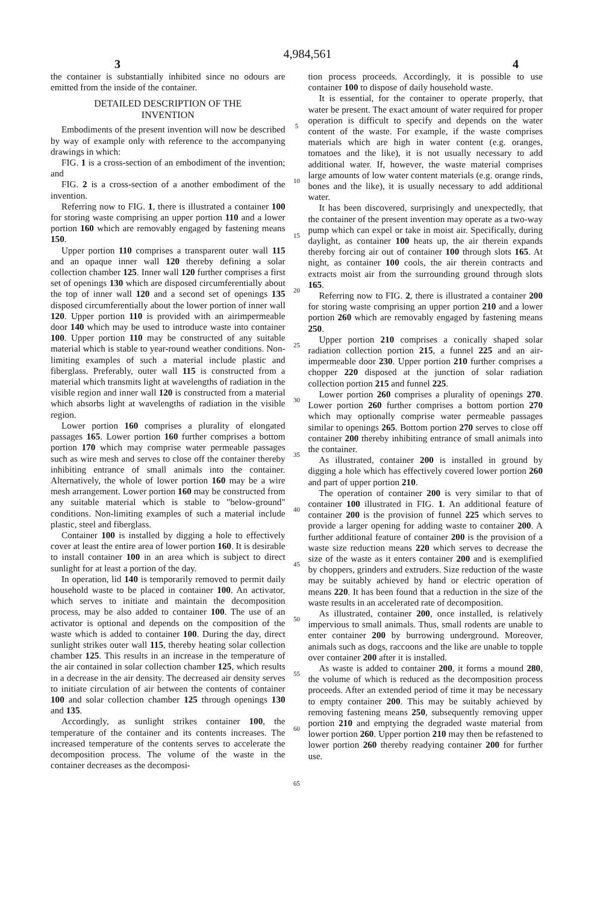4,984,561
3 4
the container is substantially inhibited since no odours are emitted from the inside of the container.
DETAILED DESCRIPTION OF THE
INVENTION
Embodiments of the present invention will now be described by way of example only with reference to the accompanying drawings in which:
FIG. 1 is a cross-section of an embodiment of the invention; and
FIG. 2 is a cross-section of a another embodiment of the invention.
Referring now to FIG. 1, there is illustrated a container 100 for storing waste comprising an upper portion 110 and a lower portion 160 which are removably engaged by fastening means 150.
Upper portion 110 comprises a transparent outer wall 115 and an opaque inner wall 120 thereby defining a solar collection chamber 125. Inner wall 120 further comprises a first set of openings 130 which are disposed circumferentially about the top of inner wall 120 and a second set of openings 135 disposed circumferentially about the lower portion of inner wall 120. Upper portion 110 is provided with an airimpermeable door 140 which may be used to introduce waste into container 100. Upper portion 110 may be constructed of any suitable material which is stable to year-round weather conditions. Non-limiting examples of such a material include plastic and fiberglass. Preferably, outer wall 115 is constructed from a material which transmits light at wavelengths of radiation in the visible region and inner wall 120 is constructed from a material which absorbs light at wavelengths of radiation in the visible region.
Lower portion 160 comprises a plurality of elongated passages 165. Lower portion 160 further comprises a bottom portion 170 which may comprise water permeable passages such as wire mesh and serves to close off the container thereby inhibiting entrance of small animals into the container. Alternatively, the whole of lower portion 160 may be a wire mesh arrangement. Lower portion 160 may be constructed from any suitable material which is stable to "below-ground" conditions. Non-limiting examples of such a material include plastic, steel and fiberglass.
Container 100 is installed by digging a hole to effectively cover at least the entire area of lower portion 160. It is desirable to install container 100 in an area which is subject to direct sunlight for at least a portion of the day.
In operation, lid 140 is temporarily removed to permit daily household waste to be placed in container 100. An activator, which serves to initiate and maintain the decomposition process, may be also added to container 100. The use of an activator is optional and depends on the composition of the waste which is added to container 100. During the day, direct sunlight strikes outer wall 115, thereby heating solar collection chamber 125. This results in an increase in the temperature of the air contained in solar collection chamber 125, which results in a decrease in the air density. The decreased air density serves to initiate circulation of air between the contents of container 100 and solar collection chamber 125 through openings 130 and 135.
Accordingly, as sunlight strikes container 100, the temperature of the container and its contents increases. The increased temperature of the contents serves to accelerate the decomposition process. The volume of the waste in the container decreases as the decomposi-
5
10
15
20
25
30
35
40
45
50
55
60
65
tion process proceeds. Accordingly, it is possible to use container 100 to dispose of daily household waste.
It is essential, for the container to operate properly, that water be present. The exact amount of water required for proper operation is difficult to specify and depends on the water content of the waste. For example, if the waste comprises materials which are high in water content (e.g. oranges, tomatoes and the like), it is not usually necessary to add additional water. If, however, the waste material comprises large amounts of low water content materials (e.g. orange rinds, bones and the like), it is usually necessary to add additional water.
It has been discovered, surprisingly and unexpectedly, that the container of the present invention may operate as a two-way pump which can expel or take in moist air. Specifically, during daylight, as container 100 heats up, the air therein expands thereby forcing air out of container 100 through slots 165. At night, as container 100 cools, the air therein contracts and extracts moist air from the surrounding ground through slots 165.
Referring now to FIG. 2, there is illustrated a container 200 for storing waste comprising an upper portion 210 and a lower portion 260 which are removably engaged by fastening means 250.
Upper portion 210 comprises a conically shaped solar radiation collection portion 215, a funnel 225 and an air-impermeable door 230. Upper portion 210 further comprises a chopper 220 disposed at the junction of solar radiation collection portion 215 and funnel 225.
Lower portion 260 comprises a plurality of openings 270. Lower portion 260 further comprises a bottom portion 270 which may optionally comprise water permeable passages similar to openings 265. Bottom portion 270 serves to close off container 200 thereby inhibiting entrance of small animals into the container.
As illustrated, container 200 is installed in ground by digging a hole which has effectively covered lower portion 260 and part of upper portion 210.
The operation of container 200 is very similar to that of container 100 illustrated in FIG. 1. An additional feature of container 200 is the provision of funnel 225 which serves to provide a larger opening for adding waste to container 200. A further additional feature of container 200 is the provision of a waste size reduction means 220 which serves to decrease the size of the waste as it enters container 200 and is exemplified by choppers, grinders and extruders. Size reduction of the waste may be suitably achieved by hand or electric operation of means 220. It has been found that a reduction in the size of the waste results in an accelerated rate of decomposition.
As illustrated, container 200, once installed, is relatively impervious to small animals. Thus, small rodents are unable to enter container 200 by burrowing underground. Moreover, animals such as dogs, raccoons and the like are unable to topple over container 200 after it is installed.
As waste is added to container 200, it forms a mound 280, the volume of which is reduced as the decomposition process proceeds. After an extended period of time it may be necessary to empty container 200. This may be suitably achieved by removing fastening means 250, subsequently removing upper portion 210 and emptying the degraded waste material from lower portion 260. Upper portion 210 may then be refastened to lower portion 260 thereby readying container 200 for further use.